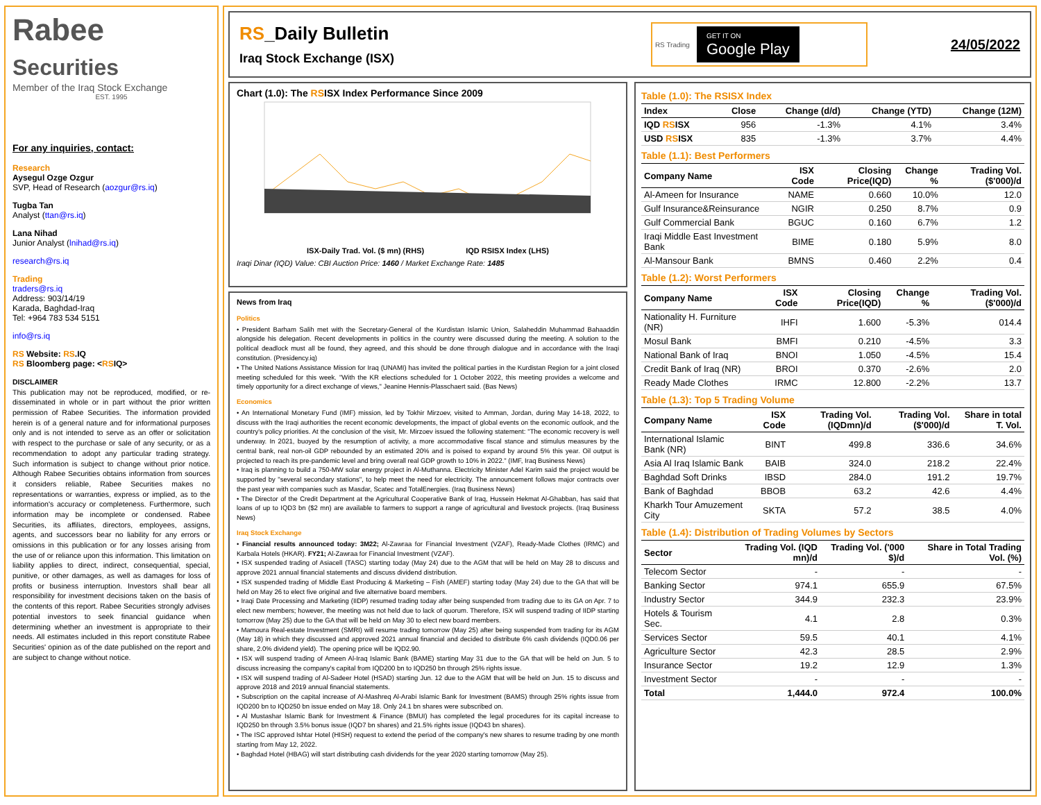Rabee
Securities
Member of the Iraq Stock Exchange
EST. 1995
For any inquiries, contact:
Research
Aysegul Ozge Ozgur
SVP, Head of Research (aozgur@rs.iq)
Tugba Tan
Analyst (ttan@rs.iq)
Lana Nihad
Junior Analyst (lnihad@rs.iq)
research@rs.iq
Trading
traders@rs.iq
Address: 903/14/19
Karada, Baghdad-Iraq
Tel: +964 783 534 5151
info@rs.iq
RS Website: RS.IQ
RS Bloomberg page: <RSIQ>
DISCLAIMER
This publication may not be reproduced, modified, or re-disseminated in whole or in part without the prior written permission of Rabee Securities. The information provided herein is of a general nature and for informational purposes only and is not intended to serve as an offer or solicitation with respect to the purchase or sale of any security, or as a recommendation to adopt any particular trading strategy. Such information is subject to change without prior notice. Although Rabee Securities obtains information from sources it considers reliable, Rabee Securities makes no representations or warranties, express or implied, as to the information's accuracy or completeness. Furthermore, such information may be incomplete or condensed. Rabee Securities, its affiliates, directors, employees, assigns, agents, and successors bear no liability for any errors or omissions in this publication or for any losses arising from the use of or reliance upon this information. This limitation on liability applies to direct, indirect, consequential, special, punitive, or other damages, as well as damages for loss of profits or business interruption. Investors shall bear all responsibility for investment decisions taken on the basis of the contents of this report. Rabee Securities strongly advises potential investors to seek financial guidance when determining whether an investment is appropriate to their needs. All estimates included in this report constitute Rabee Securities' opinion as of the date published on the report and are subject to change without notice.
RS_Daily Bulletin
Iraq Stock Exchange (ISX)
RS Trading
GET IT ON
Google Play
24/05/2022
Chart (1.0): The RSISX Index Performance Since 2009
ISX-Daily Trad. Vol. ($ mn) (RHS) IQD RSISX Index (LHS)
Iraqi Dinar (IQD) Value: CBI Auction Price: 1460 / Market Exchange Rate: 1485
News from Iraq
Politics
• President Barham Salih met with the Secretary-General of the Kurdistan Islamic Union, Salaheddin Muhammad Bahaaddin alongside his delegation. Recent developments in politics in the country were discussed during the meeting. A solution to the political deadlock must all be found, they agreed, and this should be done through dialogue and in accordance with the Iraqi constitution. (Presidency.iq)
• The United Nations Assistance Mission for Iraq (UNAMI) has invited the political parties in the Kurdistan Region for a joint closed meeting scheduled for this week. "With the KR elections scheduled for 1 October 2022, this meeting provides a welcome and timely opportunity for a direct exchange of views," Jeanine Hennis-Plasschaert said. (Bas News)
Economics
• An International Monetary Fund (IMF) mission, led by Tokhir Mirzoev, visited to Amman, Jordan, during May 14-18, 2022, to discuss with the Iraqi authorities the recent economic developments, the impact of global events on the economic outlook, and the country's policy priorities. At the conclusion of the visit, Mr. Mirzoev issued the following statement: "The economic recovery is well underway. In 2021, buoyed by the resumption of activity, a more accommodative fiscal stance and stimulus measures by the central bank, real non-oil GDP rebounded by an estimated 20% and is poised to expand by around 5% this year. Oil output is projected to reach its pre-pandemic level and bring overall real GDP growth to 10% in 2022." (IMF, Iraq Business News)
• Iraq is planning to build a 750-MW solar energy project in Al-Muthanna. Electricity Minister Adel Karim said the project would be supported by "several secondary stations", to help meet the need for electricity. The announcement follows major contracts over the past year with companies such as Masdar, Scatec and TotalEnergies. (Iraq Business News)
• The Director of the Credit Department at the Agricultural Cooperative Bank of Iraq, Hussein Hekmat Al-Ghabban, has said that loans of up to IQD3 bn ($2 mn) are available to farmers to support a range of agricultural and livestock projects. (Iraq Business News)
Iraq Stock Exchange
• Financial results announced today: 3M22; Al-Zawraa for Financial Investment (VZAF), Ready-Made Clothes (IRMC) and Karbala Hotels (HKAR). FY21; Al-Zawraa for Financial Investment (VZAF).
• ISX suspended trading of Asiacell (TASC) starting today (May 24) due to the AGM that will be held on May 28 to discuss and approve 2021 annual financial statements and discuss dividend distribution.
• ISX suspended trading of Middle East Producing & Marketing – Fish (AMEF) starting today (May 24) due to the GA that will be held on May 26 to elect five original and five alternative board members.
• Iraqi Date Processing and Marketing (IIDP) resumed trading today after being suspended from trading due to its GA on Apr. 7 to elect new members; however, the meeting was not held due to lack of quorum. Therefore, ISX will suspend trading of IIDP starting tomorrow (May 25) due to the GA that will be held on May 30 to elect new board members.
• Mamoura Real-estate Investment (SMRI) will resume trading tomorrow (May 25) after being suspended from trading for its AGM (May 18) in which they discussed and approved 2021 annual financial and decided to distribute 6% cash dividends (IQD0.06 per share, 2.0% dividend yield). The opening price will be IQD2.90.
• ISX will suspend trading of Ameen Al-Iraq Islamic Bank (BAME) starting May 31 due to the GA that will be held on Jun. 5 to discuss increasing the company's capital from IQD200 bn to IQD250 bn through 25% rights issue.
• ISX will suspend trading of Al-Sadeer Hotel (HSAD) starting Jun. 12 due to the AGM that will be held on Jun. 15 to discuss and approve 2018 and 2019 annual financial statements.
• Subscription on the capital increase of Al-Mashreq Al-Arabi Islamic Bank for Investment (BAMS) through 25% rights issue from IQD200 bn to IQD250 bn issue ended on May 18. Only 24.1 bn shares were subscribed on.
• Al Mustashar Islamic Bank for Investment & Finance (BMUI) has completed the legal procedures for its capital increase to IQD250 bn through 3.5% bonus issue (IQD7 bn shares) and 21.5% rights issue (IQD43 bn shares).
• The ISC approved Ishtar Hotel (HISH) request to extend the period of the company's new shares to resume trading by one month starting from May 12, 2022.
• Baghdad Hotel (HBAG) will start distributing cash dividends for the year 2020 starting tomorrow (May 25).
Table (1.0): The RSISX Index
| Index | Close | Change (d/d) | Change (YTD) | Change (12M) |
| --- | --- | --- | --- | --- |
| IQD RS ISX | 956 | -1.3% | 4.1% | 3.4% |
| USD RS ISX | 835 | -1.3% | 3.7% | 4.4% |
Table (1.1): Best Performers
| Company Name | ISX Code | Closing Price(IQD) | Change % | Trading Vol. ($'000)/d |
| --- | --- | --- | --- | --- |
| Al-Ameen for Insurance | NAME | 0.660 | 10.0% | 12.0 |
| Gulf Insurance&Reinsurance | NGIR | 0.250 | 8.7% | 0.9 |
| Gulf Commercial Bank | BGUC | 0.160 | 6.7% | 1.2 |
| Iraqi Middle East Investment Bank | BIME | 0.180 | 5.9% | 8.0 |
| Al-Mansour Bank | BMNS | 0.460 | 2.2% | 0.4 |
Table (1.2): Worst Performers
| Company Name | ISX Code | Closing Price(IQD) | Change % | Trading Vol. ($'000)/d |
| --- | --- | --- | --- | --- |
| Nationality H. Furniture (NR) | IHFI | 1.600 | -5.3% | 014.4 |
| Mosul Bank | BMFI | 0.210 | -4.5% | 3.3 |
| National Bank of Iraq | BNOI | 1.050 | -4.5% | 15.4 |
| Credit Bank of Iraq (NR) | BROI | 0.370 | -2.6% | 2.0 |
| Ready Made Clothes | IRMC | 12.800 | -2.2% | 13.7 |
Table (1.3): Top 5 Trading Volume
| Company Name | ISX Code | Trading Vol. (IQDmn)/d | Trading Vol. ($'000)/d | Share in total T. Vol. |
| --- | --- | --- | --- | --- |
| International Islamic Bank (NR) | BINT | 499.8 | 336.6 | 34.6% |
| Asia Al Iraq Islamic Bank | BAIB | 324.0 | 218.2 | 22.4% |
| Baghdad Soft Drinks | IBSD | 284.0 | 191.2 | 19.7% |
| Bank of Baghdad | BBOB | 63.2 | 42.6 | 4.4% |
| Kharkh Tour Amuzement City | SKTA | 57.2 | 38.5 | 4.0% |
Table (1.4): Distribution of Trading Volumes by Sectors
| Sector | Trading Vol. (IQD mn)/d | Trading Vol. ('000 $)/d | Share in Total Trading Vol. (%) |
| --- | --- | --- | --- |
| Telecom Sector | - | - | - |
| Banking Sector | 974.1 | 655.9 | 67.5% |
| Industry Sector | 344.9 | 232.3 | 23.9% |
| Hotels & Tourism Sec. | 4.1 | 2.8 | 0.3% |
| Services Sector | 59.5 | 40.1 | 4.1% |
| Agriculture Sector | 42.3 | 28.5 | 2.9% |
| Insurance Sector | 19.2 | 12.9 | 1.3% |
| Investment Sector | - | - | - |
| Total | 1,444.0 | 972.4 | 100.0% |